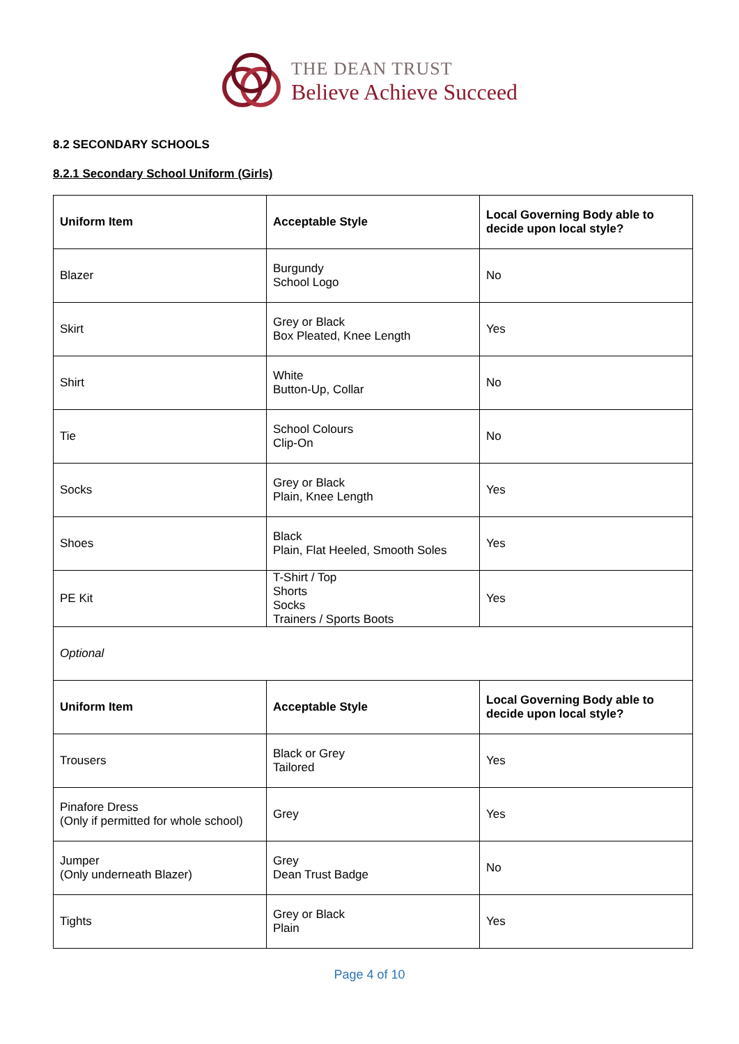THE DEAN TRUST
Believe Achieve Succeed
8.2 SECONDARY SCHOOLS
8.2.1 Secondary School Uniform (Girls)
| Uniform Item | Acceptable Style | Local Governing Body able to decide upon local style? |
| --- | --- | --- |
| Blazer | Burgundy School Logo | No |
| Skirt | Grey or Black Box Pleated, Knee Length | Yes |
| Shirt | White Button-Up, Collar | No |
| Tie | School Colours Clip-On | No |
| Socks | Grey or Black Plain, Knee Length | Yes |
| Shoes | Black Plain, Flat Heeled, Smooth Soles | Yes |
| PE Kit | T-Shirt / Top Shorts Socks Trainers / Sports Boots | Yes |
| Optional | | |
| Uniform Item | Acceptable Style | Local Governing Body able to decide upon local style? |
| Trousers | Black or Grey Tailored | Yes |
| Pinafore Dress (Only if permitted for whole school) | Grey | Yes |
| Jumper (Only underneath Blazer) | Grey Dean Trust Badge | No |
| Tights | Grey or Black Plain | Yes |
Page 4 of 10